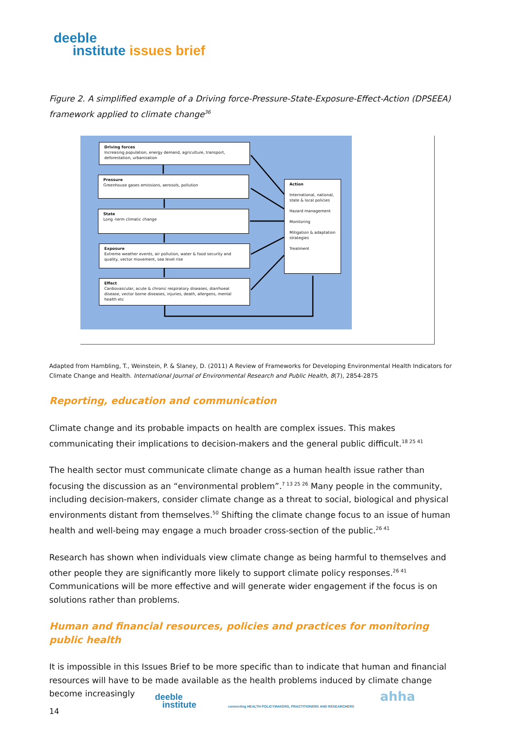deeble
institute issues brief
Figure 2. A simplified example of a Driving force-Pressure-State-Exposure-Effect-Action (DPSEEA) framework applied to climate change<sup>36</sup>
Driving forces
Increasing population, energy demand, agriculture, transport, deforestation, urbanisation
Pressure
Greenhouse gases emissions, aerosols, pollution
State
Long -term climatic change
Exposure
Extreme weather events, air pollution, water & food security and quality, vector movement, sea level rise
Effect
Cardiovascular, acute & chronic respiratory diseases, diarrhoeal disease, vector borne diseases, injuries, death, allergens, mental health etc
Action
International, national, state & local policies
Hazard management
Monitoring
Mitigation & adaptation strategies
Treatment
Adapted from Hambling, T., Weinstein, P. & Slaney, D. (2011) A Review of Frameworks for Developing Environmental Health Indicators for Climate Change and Health. International Journal of Environmental Research and Public Health, 8(7), 2854-2875
Reporting, education and communication
Climate change and its probable impacts on health are complex issues. This makes communicating their implications to decision-makers and the general public difficult.<sup>18 25 41</sup>
The health sector must communicate climate change as a human health issue rather than focusing the discussion as an “environmental problem”.<sup>7 13 25 26</sup> Many people in the community, including decision-makers, consider climate change as a threat to social, biological and physical environments distant from themselves.<sup>50</sup> Shifting the climate change focus to an issue of human health and well-being may engage a much broader cross-section of the public.<sup>26 41</sup>
Research has shown when individuals view climate change as being harmful to themselves and other people they are significantly more likely to support climate policy responses.<sup>26 41</sup> Communications will be more effective and will generate wider engagement if the focus is on solutions rather than problems.
Human and financial resources, policies and practices for monitoring public health
It is impossible in this Issues Brief to be more specific than to indicate that human and financial resources will have to be made available as the health problems induced by climate change become increasingly
deeble
institute connecting HEALTH POLICYMAKERS, PRACTITIONERS AND RESEARCHERS
ahha
14